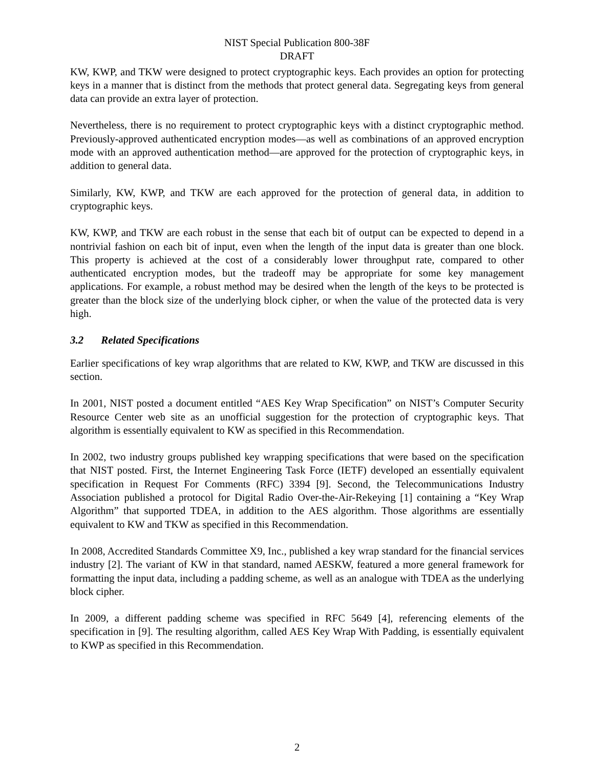NIST Special Publication 800-38F
DRAFT
KW, KWP, and TKW were designed to protect cryptographic keys. Each provides an option for protecting keys in a manner that is distinct from the methods that protect general data. Segregating keys from general data can provide an extra layer of protection.
Nevertheless, there is no requirement to protect cryptographic keys with a distinct cryptographic method. Previously-approved authenticated encryption modes—as well as combinations of an approved encryption mode with an approved authentication method—are approved for the protection of cryptographic keys, in addition to general data.
Similarly, KW, KWP, and TKW are each approved for the protection of general data, in addition to cryptographic keys.
KW, KWP, and TKW are each robust in the sense that each bit of output can be expected to depend in a nontrivial fashion on each bit of input, even when the length of the input data is greater than one block. This property is achieved at the cost of a considerably lower throughput rate, compared to other authenticated encryption modes, but the tradeoff may be appropriate for some key management applications. For example, a robust method may be desired when the length of the keys to be protected is greater than the block size of the underlying block cipher, or when the value of the protected data is very high.
3.2 Related Specifications
Earlier specifications of key wrap algorithms that are related to KW, KWP, and TKW are discussed in this section.
In 2001, NIST posted a document entitled “AES Key Wrap Specification” on NIST’s Computer Security Resource Center web site as an unofficial suggestion for the protection of cryptographic keys. That algorithm is essentially equivalent to KW as specified in this Recommendation.
In 2002, two industry groups published key wrapping specifications that were based on the specification that NIST posted. First, the Internet Engineering Task Force (IETF) developed an essentially equivalent specification in Request For Comments (RFC) 3394 [9]. Second, the Telecommunications Industry Association published a protocol for Digital Radio Over-the-Air-Rekeying [1] containing a “Key Wrap Algorithm” that supported TDEA, in addition to the AES algorithm. Those algorithms are essentially equivalent to KW and TKW as specified in this Recommendation.
In 2008, Accredited Standards Committee X9, Inc., published a key wrap standard for the financial services industry [2]. The variant of KW in that standard, named AESKW, featured a more general framework for formatting the input data, including a padding scheme, as well as an analogue with TDEA as the underlying block cipher.
In 2009, a different padding scheme was specified in RFC 5649 [4], referencing elements of the specification in [9]. The resulting algorithm, called AES Key Wrap With Padding, is essentially equivalent to KWP as specified in this Recommendation.
2